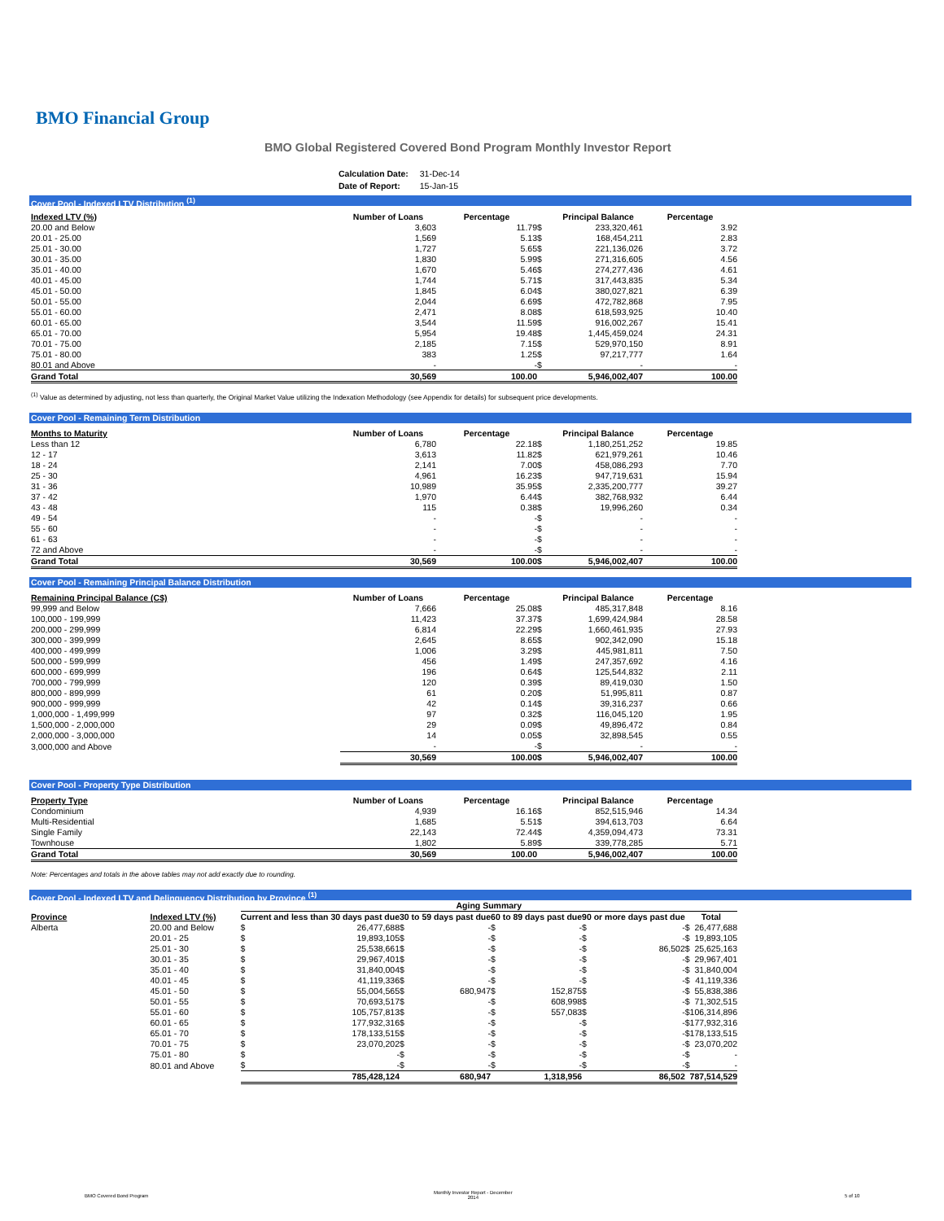BMO Financial Group
BMO Global Registered Covered Bond Program Monthly Investor Report
| Calculation Date: | 31-Dec-14 |
| Date of Report: | 15-Jan-15 |
Cover Pool - Indexed LTV Distribution <sup>(1)</sup>
| Indexed LTV (%) | Number of Loans | Percentage | | Principal Balance | Percentage |
| --- | --- | --- | --- | --- | --- |
| 20.00 and Below | 3,603 | 11.79 | $ | 233,320,461 | 3.92 |
| 20.01 - 25.00 | 1,569 | 5.13 | $ | 168,454,211 | 2.83 |
| 25.01 - 30.00 | 1,727 | 5.65 | $ | 221,136,026 | 3.72 |
| 30.01 - 35.00 | 1,830 | 5.99 | $ | 271,316,605 | 4.56 |
| 35.01 - 40.00 | 1,670 | 5.46 | $ | 274,277,436 | 4.61 |
| 40.01 - 45.00 | 1,744 | 5.71 | $ | 317,443,835 | 5.34 |
| 45.01 - 50.00 | 1,845 | 6.04 | $ | 380,027,821 | 6.39 |
| 50.01 - 55.00 | 2,044 | 6.69 | $ | 472,782,868 | 7.95 |
| 55.01 - 60.00 | 2,471 | 8.08 | $ | 618,593,925 | 10.40 |
| 60.01 - 65.00 | 3,544 | 11.59 | $ | 916,002,267 | 15.41 |
| 65.01 - 70.00 | 5,954 | 19.48 | $ | 1,445,459,024 | 24.31 |
| 70.01 - 75.00 | 2,185 | 7.15 | $ | 529,970,150 | 8.91 |
| 75.01 - 80.00 | 383 | 1.25 | $ | 97,217,777 | 1.64 |
| 80.01 and Above | - | - | $ | - | - |
| Grand Total | 30,569 | 100.00 | | 5,946,002,407 | 100.00 |
<sup>(1)</sup> Value as determined by adjusting, not less than quarterly, the Original Market Value utilizing the Indexation Methodology (see Appendix for details) for subsequent price developments.
Cover Pool - Remaining Term Distribution
| Months to Maturity | Number of Loans | Percentage | | Principal Balance | Percentage |
| --- | --- | --- | --- | --- | --- |
| Less than 12 | 6,780 | 22.18 | $ | 1,180,251,252 | 19.85 |
| 12 - 17 | 3,613 | 11.82 | $ | 621,979,261 | 10.46 |
| 18 - 24 | 2,141 | 7.00 | $ | 458,086,293 | 7.70 |
| 25 - 30 | 4,961 | 16.23 | $ | 947,719,631 | 15.94 |
| 31 - 36 | 10,989 | 35.95 | $ | 2,335,200,777 | 39.27 |
| 37 - 42 | 1,970 | 6.44 | $ | 382,768,932 | 6.44 |
| 43 - 48 | 115 | 0.38 | $ | 19,996,260 | 0.34 |
| 49 - 54 | - | - | $ | - | - |
| 55 - 60 | - | - | $ | - | - |
| 61 - 63 | - | - | $ | - | - |
| 72 and Above | - | - | $ | - | - |
| Grand Total | 30,569 | 100.00 | $ | 5,946,002,407 | 100.00 |
Cover Pool - Remaining Principal Balance Distribution
| Remaining Principal Balance (C$) | Number of Loans | Percentage | | Principal Balance | Percentage |
| --- | --- | --- | --- | --- | --- |
| 99,999 and Below | 7,666 | 25.08 | $ | 485,317,848 | 8.16 |
| 100,000 - 199,999 | 11,423 | 37.37 | $ | 1,699,424,984 | 28.58 |
| 200,000 - 299,999 | 6,814 | 22.29 | $ | 1,660,461,935 | 27.93 |
| 300,000 - 399,999 | 2,645 | 8.65 | $ | 902,342,090 | 15.18 |
| 400,000 - 499,999 | 1,006 | 3.29 | $ | 445,981,811 | 7.50 |
| 500,000 - 599,999 | 456 | 1.49 | $ | 247,357,692 | 4.16 |
| 600,000 - 699,999 | 196 | 0.64 | $ | 125,544,832 | 2.11 |
| 700,000 - 799,999 | 120 | 0.39 | $ | 89,419,030 | 1.50 |
| 800,000 - 899,999 | 61 | 0.20 | $ | 51,995,811 | 0.87 |
| 900,000 - 999,999 | 42 | 0.14 | $ | 39,316,237 | 0.66 |
| 1,000,000 - 1,499,999 | 97 | 0.32 | $ | 116,045,120 | 1.95 |
| 1,500,000 - 2,000,000 | 29 | 0.09 | $ | 49,896,472 | 0.84 |
| 2,000,000 - 3,000,000 | 14 | 0.05 | $ | 32,898,545 | 0.55 |
| 3,000,000 and Above | - | - | $ | - | - |
| | 30,569 | 100.00 | $ | 5,946,002,407 | 100.00 |
Cover Pool - Property Type Distribution
| Property Type | Number of Loans | Percentage | | Principal Balance | Percentage |
| --- | --- | --- | --- | --- | --- |
| Condominium | 4,939 | 16.16 | $ | 852,515,946 | 14.34 |
| Multi-Residential | 1,685 | 5.51 | $ | 394,613,703 | 6.64 |
| Single Family | 22,143 | 72.44 | $ | 4,359,094,473 | 73.31 |
| Townhouse | 1,802 | 5.89 | $ | 339,778,285 | 5.71 |
| Grand Total | 30,569 | 100.00 | | 5,946,002,407 | 100.00 |
Note: Percentages and totals in the above tables may not add exactly due to rounding.
Cover Pool - Indexed LTV and Delinquency Distribution by Province <sup>(1)</sup>
| | | Aging Summary | | | | | | | | | |
| --- | --- | --- | --- | --- | --- | --- | --- | --- | --- | --- | --- |
| Province | Indexed LTV (%) | Current and less than 30 days past due | | 30 to 59 days past due | | 60 to 89 days past due | | 90 or more days past due | | Total | |
| Alberta | 20.00 and Below | $ | 26,477,688 | $ | - | $ | - | $ | - | $ | 26,477,688 |
| | 20.01 - 25 | $ | 19,893,105 | $ | - | $ | - | $ | - | $ | 19,893,105 |
| | 25.01 - 30 | $ | 25,538,661 | $ | - | $ | - | $ | 86,502 | $ | 25,625,163 |
| | 30.01 - 35 | $ | 29,967,401 | $ | - | $ | - | $ | - | $ | 29,967,401 |
| | 35.01 - 40 | $ | 31,840,004 | $ | - | $ | - | $ | - | $ | 31,840,004 |
| | 40.01 - 45 | $ | 41,119,336 | $ | - | $ | - | $ | - | $ | 41,119,336 |
| | 45.01 - 50 | $ | 55,004,565 | $ | 680,947 | $ | 152,875 | $ | - | $ | 55,838,386 |
| | 50.01 - 55 | $ | 70,693,517 | $ | - | $ | 608,998 | $ | - | $ | 71,302,515 |
| | 55.01 - 60 | $ | 105,757,813 | $ | - | $ | 557,083 | $ | - | $ | 106,314,896 |
| | 60.01 - 65 | $ | 177,932,316 | $ | - | $ | - | $ | - | $ | 177,932,316 |
| | 65.01 - 70 | $ | 178,133,515 | $ | - | $ | - | $ | - | $ | 178,133,515 |
| | 70.01 - 75 | $ | 23,070,202 | $ | - | $ | - | $ | - | $ | 23,070,202 |
| | 75.01 - 80 | $ | - | $ | - | $ | - | $ | - | $ | - |
| | 80.01 and Above | $ | - | $ | - | $ | - | $ | - | $ | - |
| | | 785,428,124 | | 680,947 | | 1,318,956 | | 86,502 | | 787,514,529 | |
BMO Covered Bond Program
Monthly Investor Report - December
2014
5 of 10